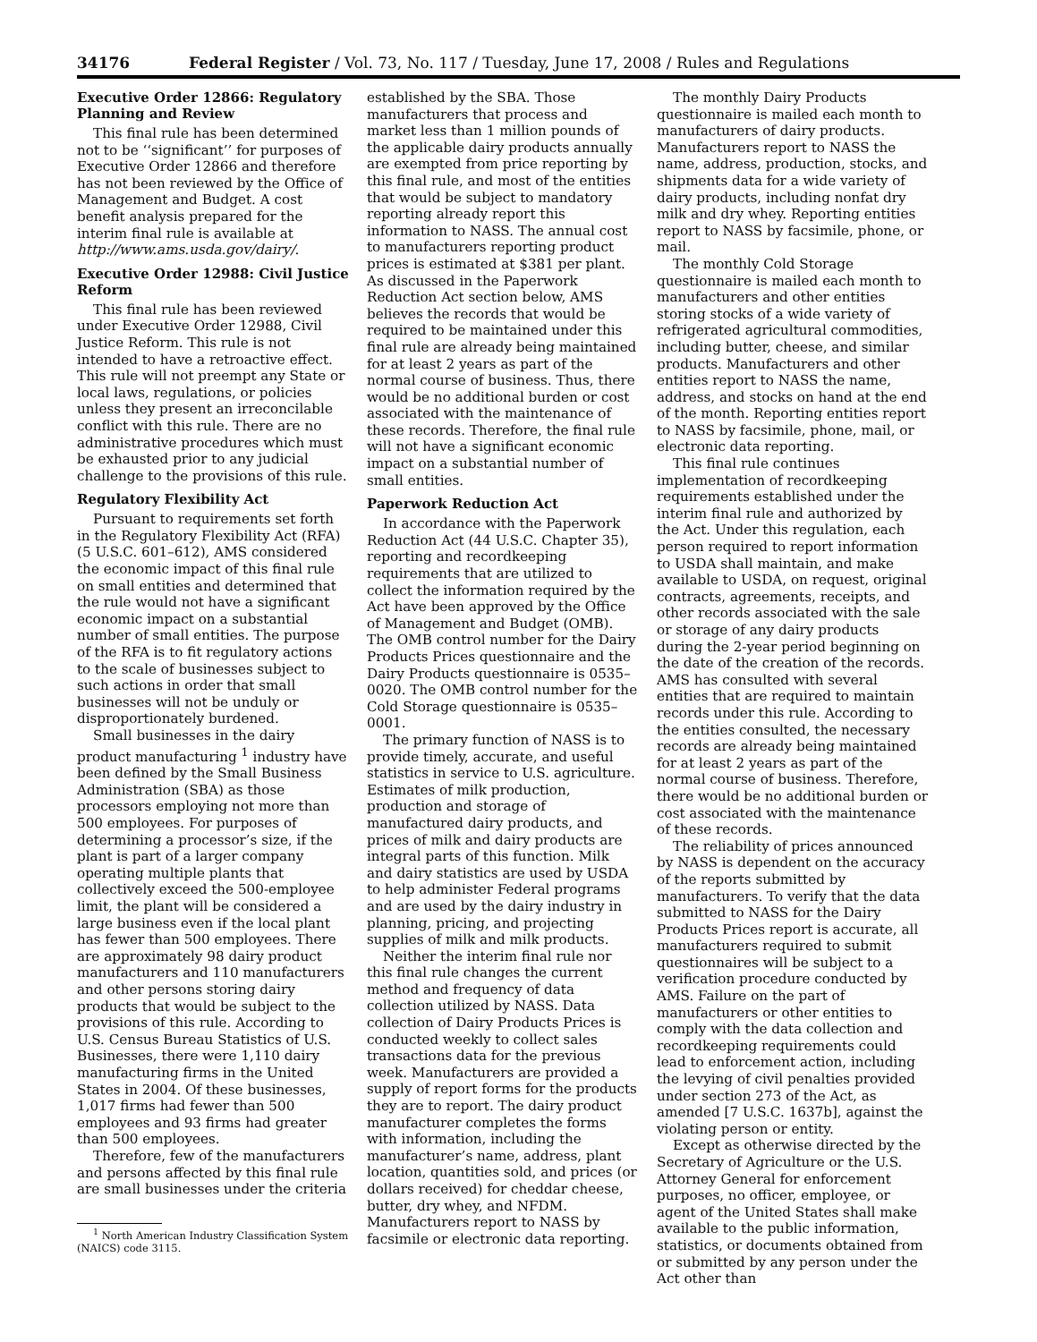34176 Federal Register / Vol. 73, No. 117 / Tuesday, June 17, 2008 / Rules and Regulations
Executive Order 12866: Regulatory Planning and Review
This final rule has been determined not to be ‘‘significant’’ for purposes of Executive Order 12866 and therefore has not been reviewed by the Office of Management and Budget. A cost benefit analysis prepared for the interim final rule is available at http://www.ams.usda.gov/dairy/.
Executive Order 12988: Civil Justice Reform
This final rule has been reviewed under Executive Order 12988, Civil Justice Reform. This rule is not intended to have a retroactive effect. This rule will not preempt any State or local laws, regulations, or policies unless they present an irreconcilable conflict with this rule. There are no administrative procedures which must be exhausted prior to any judicial challenge to the provisions of this rule.
Regulatory Flexibility Act
Pursuant to requirements set forth in the Regulatory Flexibility Act (RFA) (5 U.S.C. 601–612), AMS considered the economic impact of this final rule on small entities and determined that the rule would not have a significant economic impact on a substantial number of small entities. The purpose of the RFA is to fit regulatory actions to the scale of businesses subject to such actions in order that small businesses will not be unduly or disproportionately burdened.
Small businesses in the dairy product manufacturing <sup>1</sup> industry have been defined by the Small Business Administration (SBA) as those processors employing not more than 500 employees. For purposes of determining a processor’s size, if the plant is part of a larger company operating multiple plants that collectively exceed the 500-employee limit, the plant will be considered a large business even if the local plant has fewer than 500 employees. There are approximately 98 dairy product manufacturers and 110 manufacturers and other persons storing dairy products that would be subject to the provisions of this rule. According to U.S. Census Bureau Statistics of U.S. Businesses, there were 1,110 dairy manufacturing firms in the United States in 2004. Of these businesses, 1,017 firms had fewer than 500 employees and 93 firms had greater than 500 employees.
Therefore, few of the manufacturers and persons affected by this final rule are small businesses under the criteria
<sup>1</sup> North American Industry Classification System (NAICS) code 3115.
established by the SBA. Those manufacturers that process and market less than 1 million pounds of the applicable dairy products annually are exempted from price reporting by this final rule, and most of the entities that would be subject to mandatory reporting already report this information to NASS. The annual cost to manufacturers reporting product prices is estimated at $381 per plant. As discussed in the Paperwork Reduction Act section below, AMS believes the records that would be required to be maintained under this final rule are already being maintained for at least 2 years as part of the normal course of business. Thus, there would be no additional burden or cost associated with the maintenance of these records. Therefore, the final rule will not have a significant economic impact on a substantial number of small entities.
Paperwork Reduction Act
In accordance with the Paperwork Reduction Act (44 U.S.C. Chapter 35), reporting and recordkeeping requirements that are utilized to collect the information required by the Act have been approved by the Office of Management and Budget (OMB). The OMB control number for the Dairy Products Prices questionnaire and the Dairy Products questionnaire is 0535–0020. The OMB control number for the Cold Storage questionnaire is 0535–0001.
The primary function of NASS is to provide timely, accurate, and useful statistics in service to U.S. agriculture. Estimates of milk production, production and storage of manufactured dairy products, and prices of milk and dairy products are integral parts of this function. Milk and dairy statistics are used by USDA to help administer Federal programs and are used by the dairy industry in planning, pricing, and projecting supplies of milk and milk products.
Neither the interim final rule nor this final rule changes the current method and frequency of data collection utilized by NASS. Data collection of Dairy Products Prices is conducted weekly to collect sales transactions data for the previous week. Manufacturers are provided a supply of report forms for the products they are to report. The dairy product manufacturer completes the forms with information, including the manufacturer’s name, address, plant location, quantities sold, and prices (or dollars received) for cheddar cheese, butter, dry whey, and NFDM. Manufacturers report to NASS by facsimile or electronic data reporting.
The monthly Dairy Products questionnaire is mailed each month to manufacturers of dairy products. Manufacturers report to NASS the name, address, production, stocks, and shipments data for a wide variety of dairy products, including nonfat dry milk and dry whey. Reporting entities report to NASS by facsimile, phone, or mail.
The monthly Cold Storage questionnaire is mailed each month to manufacturers and other entities storing stocks of a wide variety of refrigerated agricultural commodities, including butter, cheese, and similar products. Manufacturers and other entities report to NASS the name, address, and stocks on hand at the end of the month. Reporting entities report to NASS by facsimile, phone, mail, or electronic data reporting.
This final rule continues implementation of recordkeeping requirements established under the interim final rule and authorized by the Act. Under this regulation, each person required to report information to USDA shall maintain, and make available to USDA, on request, original contracts, agreements, receipts, and other records associated with the sale or storage of any dairy products during the 2-year period beginning on the date of the creation of the records. AMS has consulted with several entities that are required to maintain records under this rule. According to the entities consulted, the necessary records are already being maintained for at least 2 years as part of the normal course of business. Therefore, there would be no additional burden or cost associated with the maintenance of these records.
The reliability of prices announced by NASS is dependent on the accuracy of the reports submitted by manufacturers. To verify that the data submitted to NASS for the Dairy Products Prices report is accurate, all manufacturers required to submit questionnaires will be subject to a verification procedure conducted by AMS. Failure on the part of manufacturers or other entities to comply with the data collection and recordkeeping requirements could lead to enforcement action, including the levying of civil penalties provided under section 273 of the Act, as amended [7 U.S.C. 1637b], against the violating person or entity.
Except as otherwise directed by the Secretary of Agriculture or the U.S. Attorney General for enforcement purposes, no officer, employee, or agent of the United States shall make available to the public information, statistics, or documents obtained from or submitted by any person under the Act other than